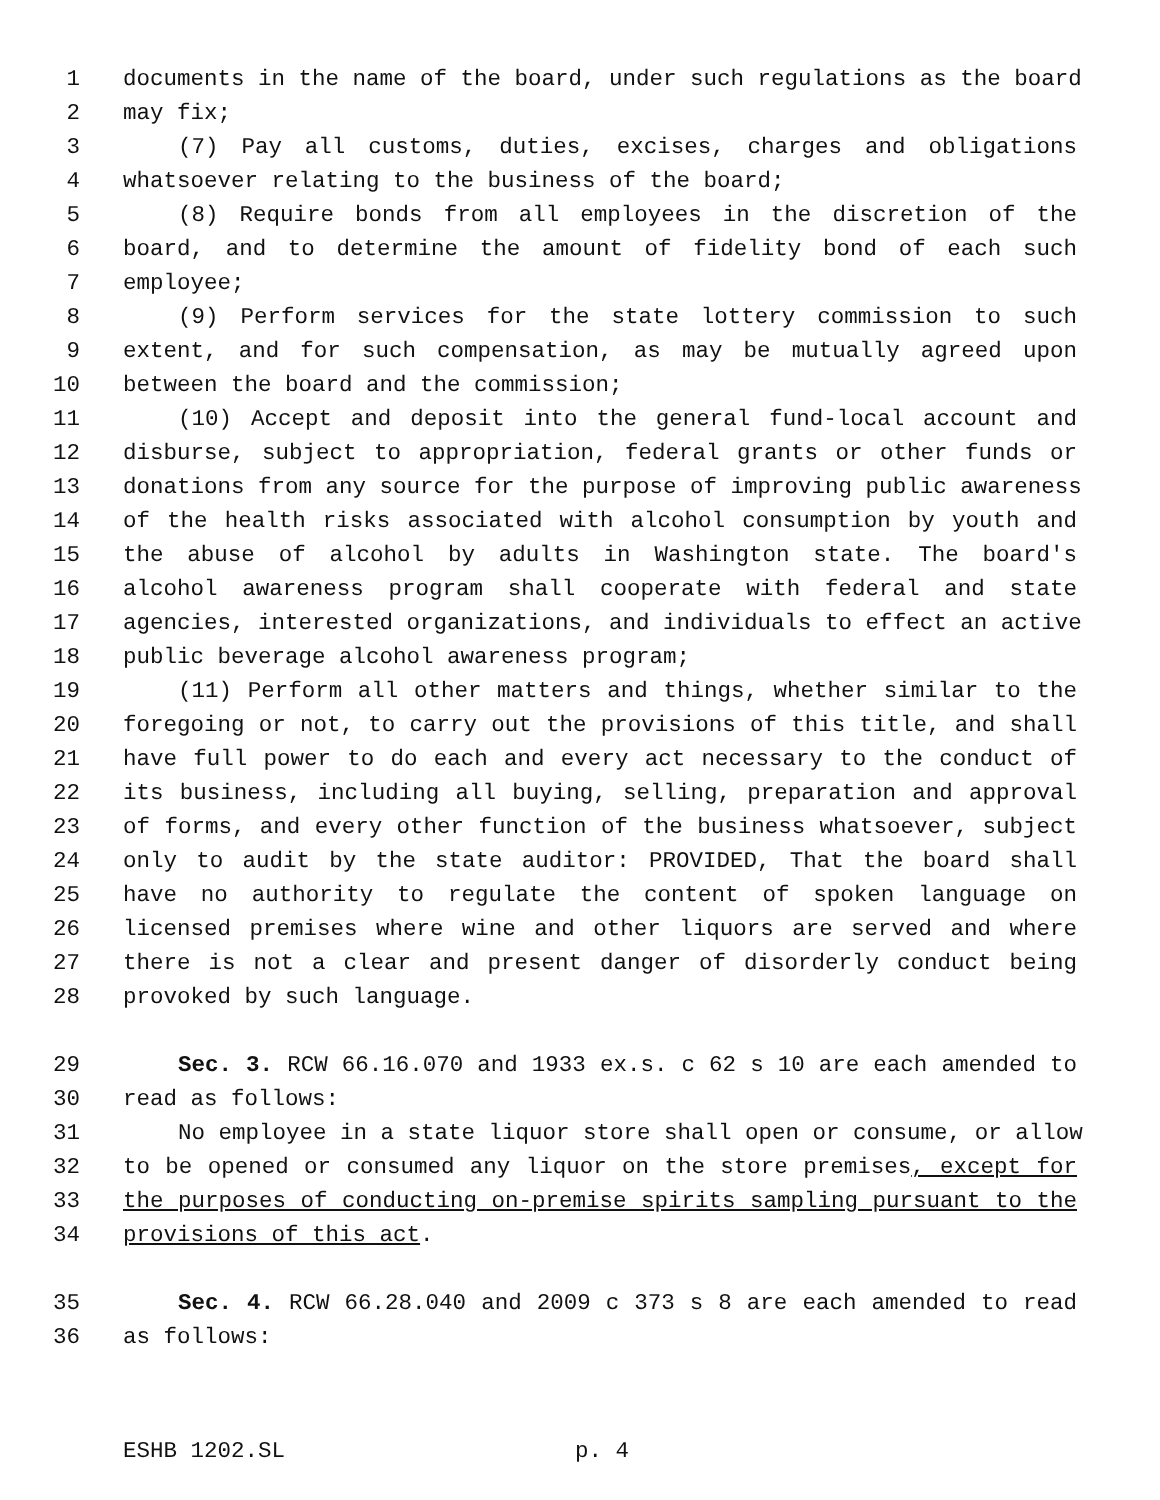1 documents in the name of the board, under such regulations as the board
2 may fix;
3 (7) Pay all customs, duties, excises, charges and obligations
4 whatsoever relating to the business of the board;
5 (8) Require bonds from all employees in the discretion of the
6 board, and to determine the amount of fidelity bond of each such
7 employee;
8 (9) Perform services for the state lottery commission to such
9 extent, and for such compensation, as may be mutually agreed upon
10 between the board and the commission;
11 (10) Accept and deposit into the general fund-local account and
12 disburse, subject to appropriation, federal grants or other funds or
13 donations from any source for the purpose of improving public awareness
14 of the health risks associated with alcohol consumption by youth and
15 the abuse of alcohol by adults in Washington state. The board's
16 alcohol awareness program shall cooperate with federal and state
17 agencies, interested organizations, and individuals to effect an active
18 public beverage alcohol awareness program;
19 (11) Perform all other matters and things, whether similar to the
20 foregoing or not, to carry out the provisions of this title, and shall
21 have full power to do each and every act necessary to the conduct of
22 its business, including all buying, selling, preparation and approval
23 of forms, and every other function of the business whatsoever, subject
24 only to audit by the state auditor: PROVIDED, That the board shall
25 have no authority to regulate the content of spoken language on
26 licensed premises where wine and other liquors are served and where
27 there is not a clear and present danger of disorderly conduct being
28 provoked by such language.
29 Sec. 3. RCW 66.16.070 and 1933 ex.s. c 62 s 10 are each amended to
30 read as follows:
31 No employee in a state liquor store shall open or consume, or allow
32 to be opened or consumed any liquor on the store premises, except for
33 the purposes of conducting on-premise spirits sampling pursuant to the
34 provisions of this act.
35 Sec. 4. RCW 66.28.040 and 2009 c 373 s 8 are each amended to read
36 as follows:
ESHB 1202.SL p. 4